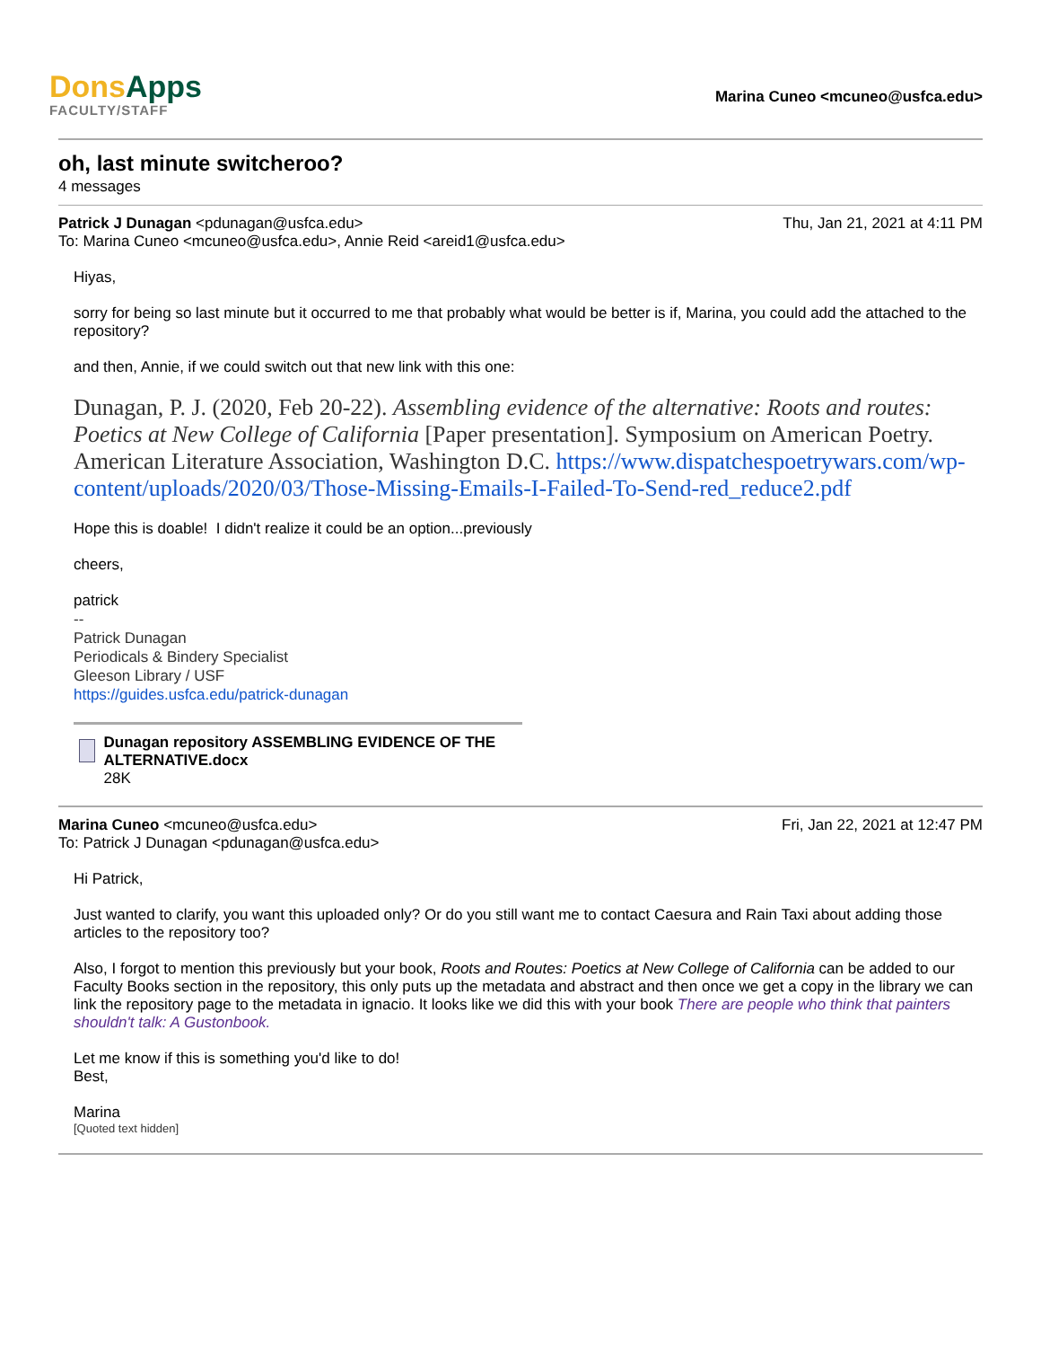Dons Apps
FACULTY/STAFF
Marina Cuneo <mcuneo@usfca.edu>
oh, last minute switcheroo?
4 messages
Patrick J Dunagan <pdunagan@usfca.edu>
Thu, Jan 21, 2021 at 4:11 PM
To: Marina Cuneo <mcuneo@usfca.edu>, Annie Reid <areid1@usfca.edu>
Hiyas,
sorry for being so last minute but it occurred to me that probably what would be better is if, Marina, you could add the attached to the repository?
and then, Annie, if we could switch out that new link with this one:
Dunagan, P. J. (2020, Feb 20-22). Assembling evidence of the alternative: Roots and routes: Poetics at New College of California [Paper presentation]. Symposium on American Poetry. American Literature Association, Washington D.C. https://www.dispatchespoetrywars.com/wp-content/uploads/2020/03/Those-Missing-Emails-I-Failed-To-Send-red_reduce2.pdf
Hope this is doable! I didn't realize it could be an option...previously
cheers,
patrick
--
Patrick Dunagan
Periodicals & Bindery Specialist
Gleeson Library / USF
https://guides.usfca.edu/patrick-dunagan
Dunagan repository ASSEMBLING EVIDENCE OF THE ALTERNATIVE.docx
28K
Marina Cuneo <mcuneo@usfca.edu>
Fri, Jan 22, 2021 at 12:47 PM
To: Patrick J Dunagan <pdunagan@usfca.edu>
Hi Patrick,
Just wanted to clarify, you want this uploaded only? Or do you still want me to contact Caesura and Rain Taxi about adding those articles to the repository too?
Also, I forgot to mention this previously but your book, Roots and Routes: Poetics at New College of California can be added to our Faculty Books section in the repository, this only puts up the metadata and abstract and then once we get a copy in the library we can link the repository page to the metadata in ignacio. It looks like we did this with your book There are people who think that painters shouldn't talk: A Gustonbook.
Let me know if this is something you'd like to do!
Best,
Marina
[Quoted text hidden]